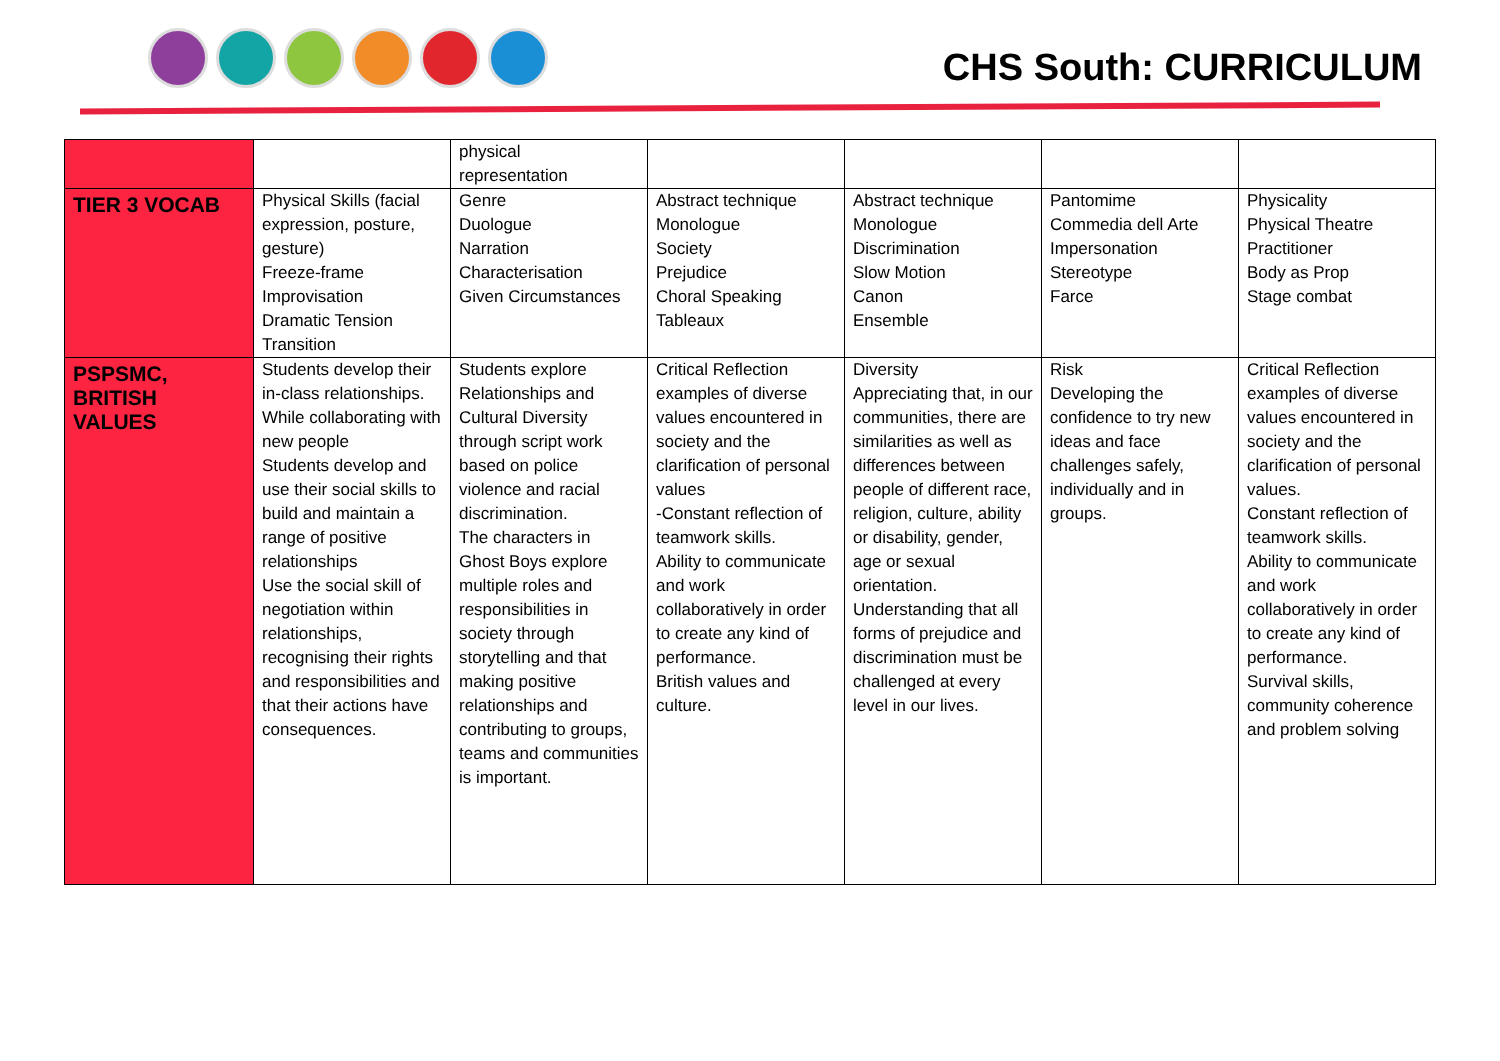CHS South: CURRICULUM
| | | physical representation | | | | |
| TIER 3 VOCAB | Physical Skills (facial expression, posture, gesture) Freeze-frame Improvisation Dramatic Tension Transition | Genre Duologue Narration Characterisation Given Circumstances | Abstract technique Monologue Society Prejudice Choral Speaking Tableaux | Abstract technique Monologue Discrimination Slow Motion Canon Ensemble | Pantomime Commedia dell Arte Impersonation Stereotype Farce | Physicality Physical Theatre Practitioner Body as Prop Stage combat |
| PSPSMC, BRITISH VALUES | Students develop their in-class relationships. While collaborating with new people Students develop and use their social skills to build and maintain a range of positive relationships Use the social skill of negotiation within relationships, recognising their rights and responsibilities and that their actions have consequences. | Students explore Relationships and Cultural Diversity through script work based on police violence and racial discrimination. The characters in Ghost Boys explore multiple roles and responsibilities in society through storytelling and that making positive relationships and contributing to groups, teams and communities is important. | Critical Reflection examples of diverse values encountered in society and the clarification of personal values -Constant reflection of teamwork skills. Ability to communicate and work collaboratively in order to create any kind of performance. British values and culture. | Diversity Appreciating that, in our communities, there are similarities as well as differences between people of different race, religion, culture, ability or disability, gender, age or sexual orientation. Understanding that all forms of prejudice and discrimination must be challenged at every level in our lives. | Risk Developing the confidence to try new ideas and face challenges safely, individually and in groups. | Critical Reflection examples of diverse values encountered in society and the clarification of personal values. Constant reflection of teamwork skills. Ability to communicate and work collaboratively in order to create any kind of performance. Survival skills, community coherence and problem solving |